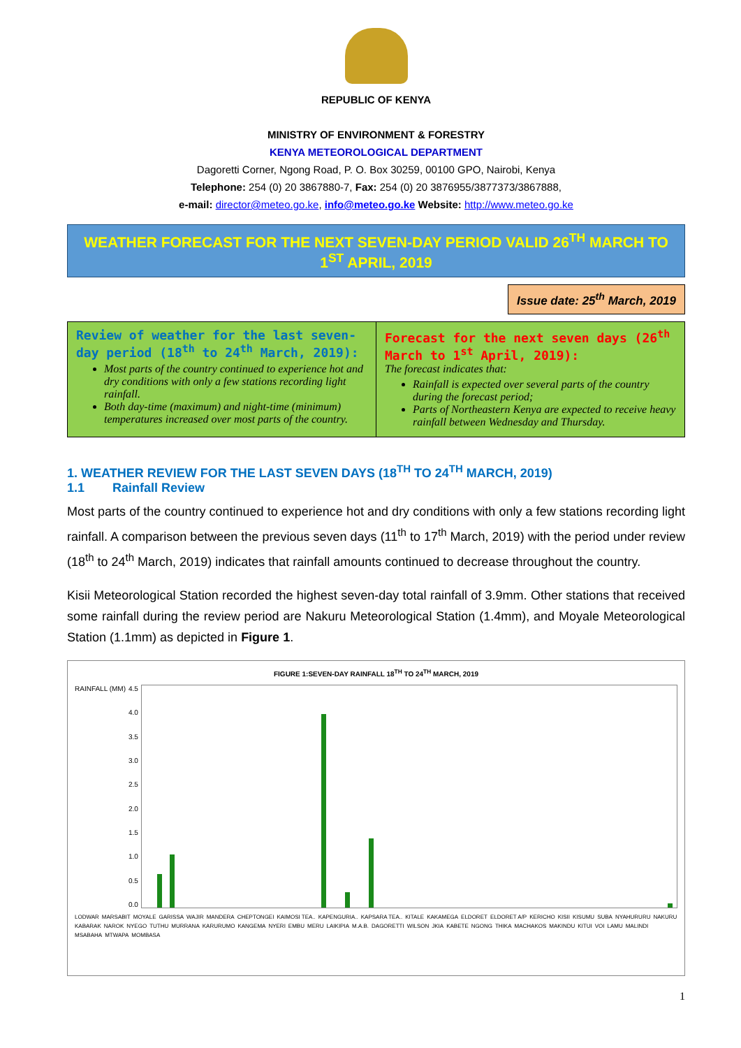REPUBLIC OF KENYA
MINISTRY OF ENVIRONMENT & FORESTRY
KENYA METEOROLOGICAL DEPARTMENT
Dagoretti Corner, Ngong Road, P. O. Box 30259, 00100 GPO, Nairobi, Kenya
Telephone: 254 (0) 20 3867880-7, Fax: 254 (0) 20 3876955/3877373/3867888,
e-mail: director@meteo.go.ke, info@meteo.go.ke Website: http://www.meteo.go.ke
WEATHER FORECAST FOR THE NEXT SEVEN-DAY PERIOD VALID 26<sup>TH</sup> MARCH TO 1<sup>ST</sup> APRIL, 2019
Issue date: 25<sup>th</sup> March, 2019
| Review of weather for the last seven-day period (18<sup>th</sup> to 24<sup>th</sup> March, 2019): Most parts of the country continued to experience hot and dry conditions with only a few stations recording light rainfall. Both day-time (maximum) and night-time (minimum) temperatures increased over most parts of the country. | Forecast for the next seven days (26<sup>th</sup> March to 1<sup>st</sup> April, 2019): The forecast indicates that: Rainfall is expected over several parts of the country during the forecast period; Parts of Northeastern Kenya are expected to receive heavy rainfall between Wednesday and Thursday. |
1. WEATHER REVIEW FOR THE LAST SEVEN DAYS (18<sup>TH</sup> TO 24<sup>TH</sup> MARCH, 2019)
1.1 Rainfall Review
Most parts of the country continued to experience hot and dry conditions with only a few stations recording light rainfall. A comparison between the previous seven days (11<sup>th</sup> to 17<sup>th</sup> March, 2019) with the period under review (18<sup>th</sup> to 24<sup>th</sup> March, 2019) indicates that rainfall amounts continued to decrease throughout the country.
Kisii Meteorological Station recorded the highest seven-day total rainfall of 3.9mm. Other stations that received some rainfall during the review period are Nakuru Meteorological Station (1.4mm), and Moyale Meteorological Station (1.1mm) as depicted in Figure 1.
FIGURE 1:SEVEN-DAY RAINFALL 18<sup>TH</sup> TO 24<sup>TH</sup> MARCH, 2019
RAINFALL (MM) 4.5
4.0
3.5
3.0
2.5
2.0
1.5
1.0
0.5
0.0
LODWAR MARSABIT MOYALE GARISSA WAJIR MANDERA CHEPTONGEI KAIMOSI TEA.. KAPENGURIA.. KAPSARA TEA.. KITALE KAKAMEGA ELDORET ELDORET A/P KERICHO KISII KISUMU SUBA NYAHURURU NAKURU KABARAK NAROK NYEGO TUTHU MURRANA KARURUMO KANGEMA NYERI EMBU MERU LAIKIPIA M.A.B. DAGORETTI WILSON JKIA KABETE NGONG THIKA MACHAKOS MAKINDU KITUI VOI LAMU MALINDI MSABAHA MTWAPA MOMBASA
1